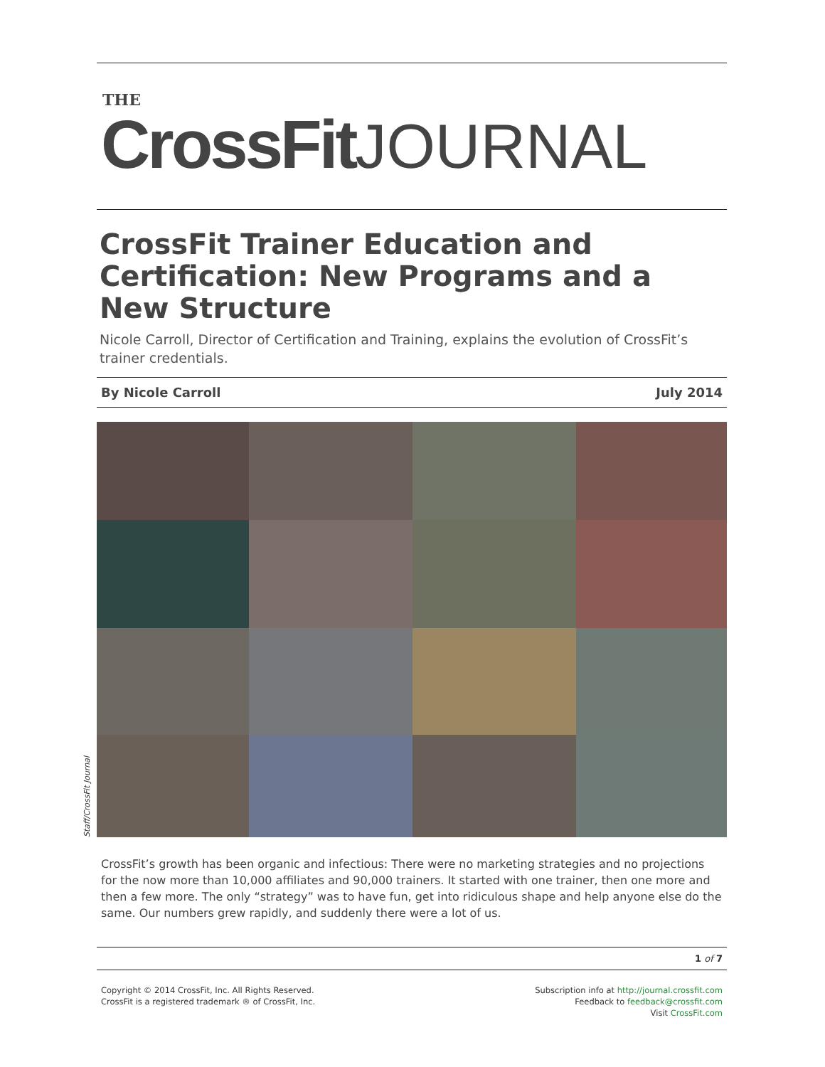THE
CrossFit JOURNAL
CrossFit Trainer Education and Certification: New Programs and a New Structure
Nicole Carroll, Director of Certification and Training, explains the evolution of CrossFit’s trainer credentials.
By Nicole Carroll July 2014
Staff/CrossFit Journal
CrossFit’s growth has been organic and infectious: There were no marketing strategies and no projections for the now more than 10,000 affiliates and 90,000 trainers. It started with one trainer, then one more and then a few more. The only “strategy” was to have fun, get into ridiculous shape and help anyone else do the same. Our numbers grew rapidly, and suddenly there were a lot of us.
1 of 7
Copyright © 2014 CrossFit, Inc. All Rights Reserved.
CrossFit is a registered trademark ® of CrossFit, Inc.
Subscription info at http://journal.crossfit.com
Feedback to feedback@crossfit.com
Visit CrossFit.com